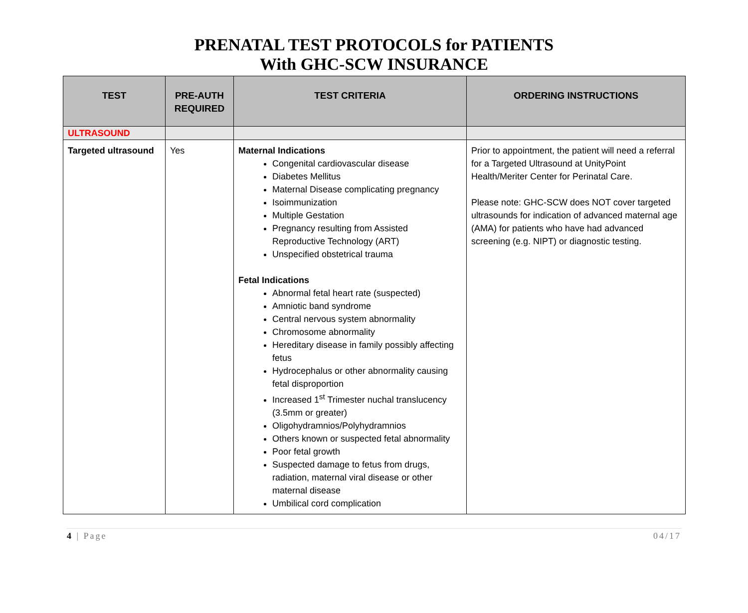PRENATAL TEST PROTOCOLS for PATIENTS
With GHC-SCW INSURANCE
| TEST | PRE-AUTH REQUIRED | TEST CRITERIA | ORDERING INSTRUCTIONS |
| --- | --- | --- | --- |
| ULTRASOUND | | | |
| Targeted ultrasound | Yes | Maternal Indications Congenital cardiovascular disease Diabetes Mellitus Maternal Disease complicating pregnancy Isoimmunization Multiple Gestation Pregnancy resulting from Assisted Reproductive Technology (ART) Unspecified obstetrical trauma Fetal Indications Abnormal fetal heart rate (suspected) Amniotic band syndrome Central nervous system abnormality Chromosome abnormality Hereditary disease in family possibly affecting fetus Hydrocephalus or other abnormality causing fetal disproportion Increased 1<sup>st</sup> Trimester nuchal translucency (3.5mm or greater) Oligohydramnios/Polyhydramnios Others known or suspected fetal abnormality Poor fetal growth Suspected damage to fetus from drugs, radiation, maternal viral disease or other maternal disease Umbilical cord complication | Prior to appointment, the patient will need a referral for a Targeted Ultrasound at UnityPoint Health/Meriter Center for Perinatal Care. Please note: GHC-SCW does NOT cover targeted ultrasounds for indication of advanced maternal age (AMA) for patients who have had advanced screening (e.g. NIPT) or diagnostic testing. |
4 | Page 04/17